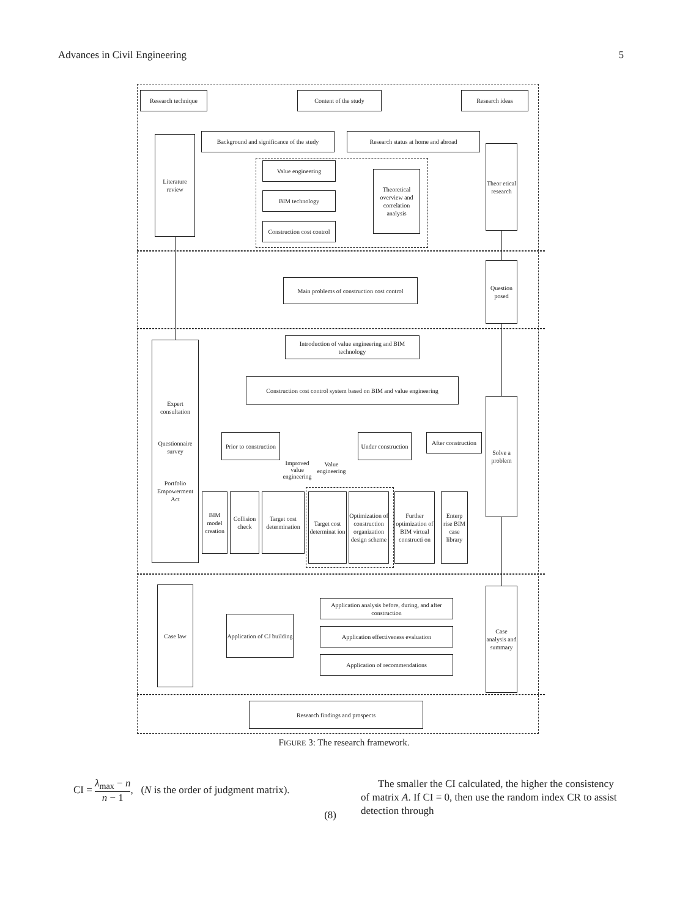Advances in Civil Engineering 5
Research technique Content of the study Research ideas
Literature review
Background and significance of the study
Research status at home and abroad
Theor etical research
Value engineering
BIM technology
Construction cost control
Theoretical overview and correlation analysis
Main problems of construction cost control
Question posed
Expert consultation
Questionnaire survey
Portfolio Empowerment Act
Introduction of value engineering and BIM technology
Construction cost control system based on BIM and value engineering
Solve a problem
Prior to construction
Under construction
After construction
Improved value engineering
Value engineering
BIM model creation
Collision check
Target cost determination
Target cost determinat ion
Optimization of construction organization design scheme
Further optimization of BIM virtual constructi on
Enterp rise BIM case library
Case law
Application of CJ building
Application analysis before, during, and after construction
Application effectiveness evaluation
Application of recommendations
Case analysis and summary
Research findings and prospects
FIGURE 3: The research framework.
CI = λ<sub>max</sub> − n n − 1, (N is the order of judgment matrix).
(8)
The smaller the CI calculated, the higher the consistency of matrix A. If CI = 0, then use the random index CR to assist detection through